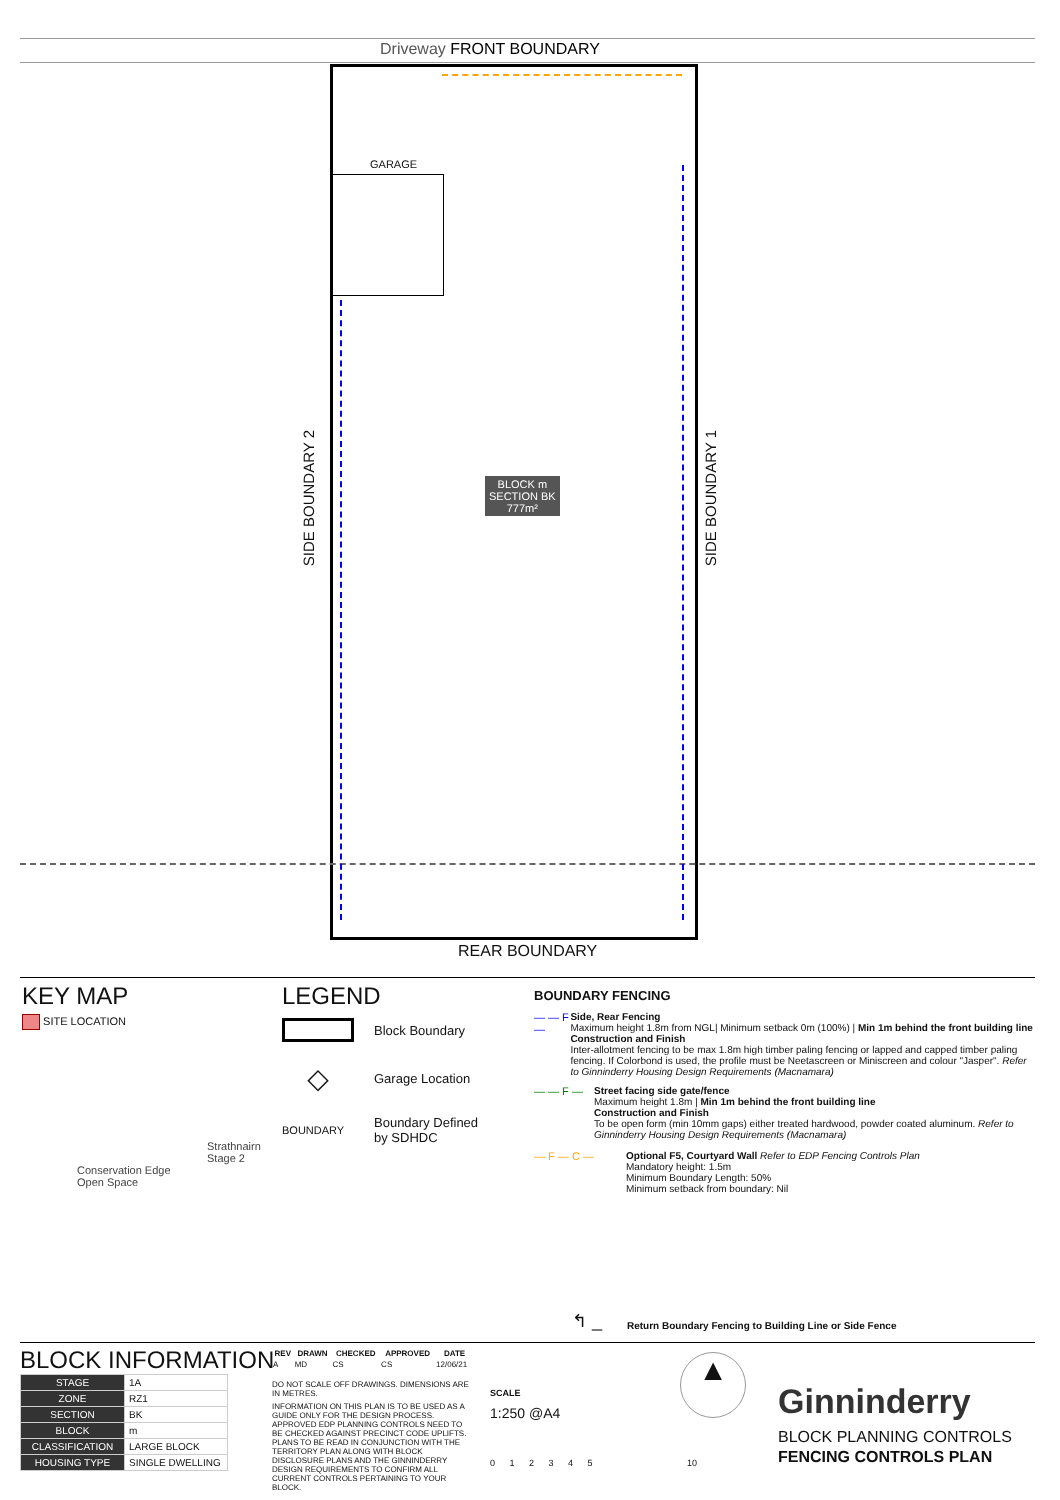Driveway FRONT BOUNDARY
GARAGE
BLOCK m
SECTION BK
777m²
SIDE BOUNDARY 2
SIDE BOUNDARY 1
REAR BOUNDARY
KEY MAP
SITE LOCATION
Strathnairn
Stage 2
Conservation Edge
Open Space
LEGEND
Block Boundary
◇ Garage Location
BOUNDARY Boundary Defined
by SDHDC
BOUNDARY FENCING
— — F — Side, Rear Fencing
Maximum height 1.8m from NGL| Minimum setback 0m (100%) | Min 1m behind the front building line
Construction and Finish
Inter-allotment fencing to be max 1.8m high timber paling fencing or lapped and capped timber paling fencing. If Colorbond is used, the profile must be Neetascreen or Miniscreen and colour "Jasper". Refer to Ginninderry Housing Design Requirements (Macnamara)
— — F — Street facing side gate/fence
Maximum height 1.8m | Min 1m behind the front building line
Construction and Finish
To be open form (min 10mm gaps) either treated hardwood, powder coated aluminum. Refer to Ginninderry Housing Design Requirements (Macnamara)
— F — C — Optional F5, Courtyard Wall Refer to EDP Fencing Controls Plan
Mandatory height: 1.5m
Minimum Boundary Length: 50%
Minimum setback from boundary: Nil
↰ _
Return Boundary Fencing to Building Line or Side Fence
BLOCK INFORMATION
| STAGE | 1A |
| ZONE | RZ1 |
| SECTION | BK |
| BLOCK | m |
| CLASSIFICATION | LARGE BLOCK |
| HOUSING TYPE | SINGLE DWELLING |
| REV | DRAWN | CHECKED | APPROVED | DATE |
| --- | --- | --- | --- | --- |
| A | MD | CS | CS | 12/06/21 |
DO NOT SCALE OFF DRAWINGS. DIMENSIONS ARE IN METRES.
INFORMATION ON THIS PLAN IS TO BE USED AS A GUIDE ONLY FOR THE DESIGN PROCESS. APPROVED EDP PLANNING CONTROLS NEED TO BE CHECKED AGAINST PRECINCT CODE UPLIFTS. PLANS TO BE READ IN CONJUNCTION WITH THE TERRITORY PLAN ALONG WITH BLOCK DISCLOSURE PLANS AND THE GINNINDERRY DESIGN REQUIREMENTS TO CONFIRM ALL CURRENT CONTROLS PERTAINING TO YOUR BLOCK.
SCALE
1:250 @A4
0 1 2 3 4 5 10
▲
Ginninderry
BLOCK PLANNING CONTROLS
FENCING CONTROLS PLAN